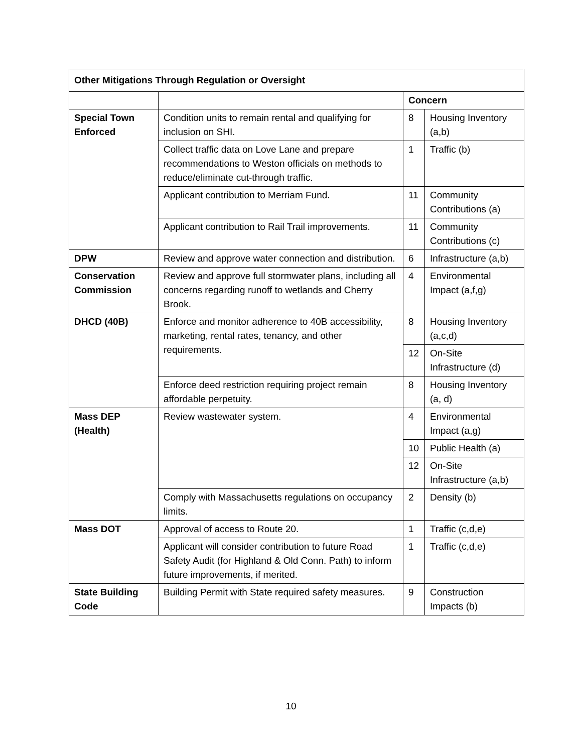| Other Mitigations Through Regulation or Oversight | | | |
| --- | --- | --- | --- |
| | | Concern | |
| Special Town Enforced | Condition units to remain rental and qualifying for inclusion on SHI. | 8 | Housing Inventory (a,b) |
| | Collect traffic data on Love Lane and prepare recommendations to Weston officials on methods to reduce/eliminate cut-through traffic. | 1 | Traffic (b) |
| | Applicant contribution to Merriam Fund. | 11 | Community Contributions (a) |
| | Applicant contribution to Rail Trail improvements. | 11 | Community Contributions (c) |
| DPW | Review and approve water connection and distribution. | 6 | Infrastructure (a,b) |
| Conservation Commission | Review and approve full stormwater plans, including all concerns regarding runoff to wetlands and Cherry Brook. | 4 | Environmental Impact (a,f,g) |
| DHCD (40B) | Enforce and monitor adherence to 40B accessibility, marketing, rental rates, tenancy, and other requirements. | 8 | Housing Inventory (a,c,d) |
| | | 12 | On-Site Infrastructure (d) |
| | Enforce deed restriction requiring project remain affordable perpetuity. | 8 | Housing Inventory (a, d) |
| Mass DEP (Health) | Review wastewater system. | 4 | Environmental Impact (a,g) |
| | | 10 | Public Health (a) |
| | | 12 | On-Site Infrastructure (a,b) |
| | Comply with Massachusetts regulations on occupancy limits. | 2 | Density (b) |
| Mass DOT | Approval of access to Route 20. | 1 | Traffic (c,d,e) |
| | Applicant will consider contribution to future Road Safety Audit (for Highland & Old Conn. Path) to inform future improvements, if merited. | 1 | Traffic (c,d,e) |
| State Building Code | Building Permit with State required safety measures. | 9 | Construction Impacts (b) |
10